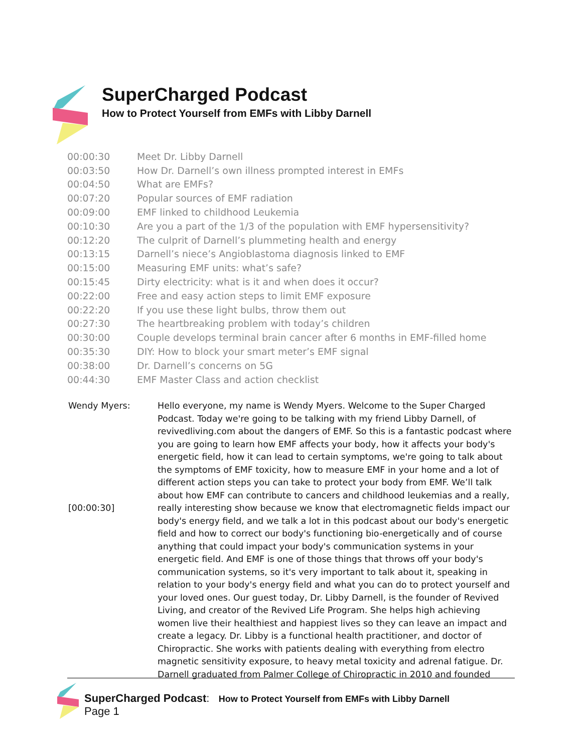SuperCharged Podcast
How to Protect Yourself from EMFs with Libby Darnell
| 00:00:30 | Meet Dr. Libby Darnell |
| 00:03:50 | How Dr. Darnell’s own illness prompted interest in EMFs |
| 00:04:50 | What are EMFs? |
| 00:07:20 | Popular sources of EMF radiation |
| 00:09:00 | EMF linked to childhood Leukemia |
| 00:10:30 | Are you a part of the 1/3 of the population with EMF hypersensitivity? |
| 00:12:20 | The culprit of Darnell’s plummeting health and energy |
| 00:13:15 | Darnell’s niece’s Angioblastoma diagnosis linked to EMF |
| 00:15:00 | Measuring EMF units: what’s safe? |
| 00:15:45 | Dirty electricity: what is it and when does it occur? |
| 00:22:00 | Free and easy action steps to limit EMF exposure |
| 00:22:20 | If you use these light bulbs, throw them out |
| 00:27:30 | The heartbreaking problem with today’s children |
| 00:30:00 | Couple develops terminal brain cancer after 6 months in EMF-filled home |
| 00:35:30 | DIY: How to block your smart meter’s EMF signal |
| 00:38:00 | Dr. Darnell’s concerns on 5G |
| 00:44:30 | EMF Master Class and action checklist |
Wendy Myers:
[00:00:30]
Hello everyone, my name is Wendy Myers. Welcome to the Super Charged Podcast. Today we're going to be talking with my friend Libby Darnell, of revivedliving.com about the dangers of EMF. So this is a fantastic podcast where you are going to learn how EMF affects your body, how it affects your body's energetic field, how it can lead to certain symptoms, we're going to talk about the symptoms of EMF toxicity, how to measure EMF in your home and a lot of different action steps you can take to protect your body from EMF. We’ll talk about how EMF can contribute to cancers and childhood leukemias and a really, really interesting show because we know that electromagnetic fields impact our body's energy field, and we talk a lot in this podcast about our body's energetic field and how to correct our body's functioning bio-energetically and of course anything that could impact your body's communication systems in your energetic field. And EMF is one of those things that throws off your body's communication systems, so it's very important to talk about it, speaking in relation to your body's energy field and what you can do to protect yourself and your loved ones. Our guest today, Dr. Libby Darnell, is the founder of Revived Living, and creator of the Revived Life Program. She helps high achieving women live their healthiest and happiest lives so they can leave an impact and create a legacy. Dr. Libby is a functional health practitioner, and doctor of Chiropractic. She works with patients dealing with everything from electro magnetic sensitivity exposure, to heavy metal toxicity and adrenal fatigue. Dr. Darnell graduated from Palmer College of Chiropractic in 2010 and founded
SuperCharged Podcast: How to Protect Yourself from EMFs with Libby Darnell
Page 1